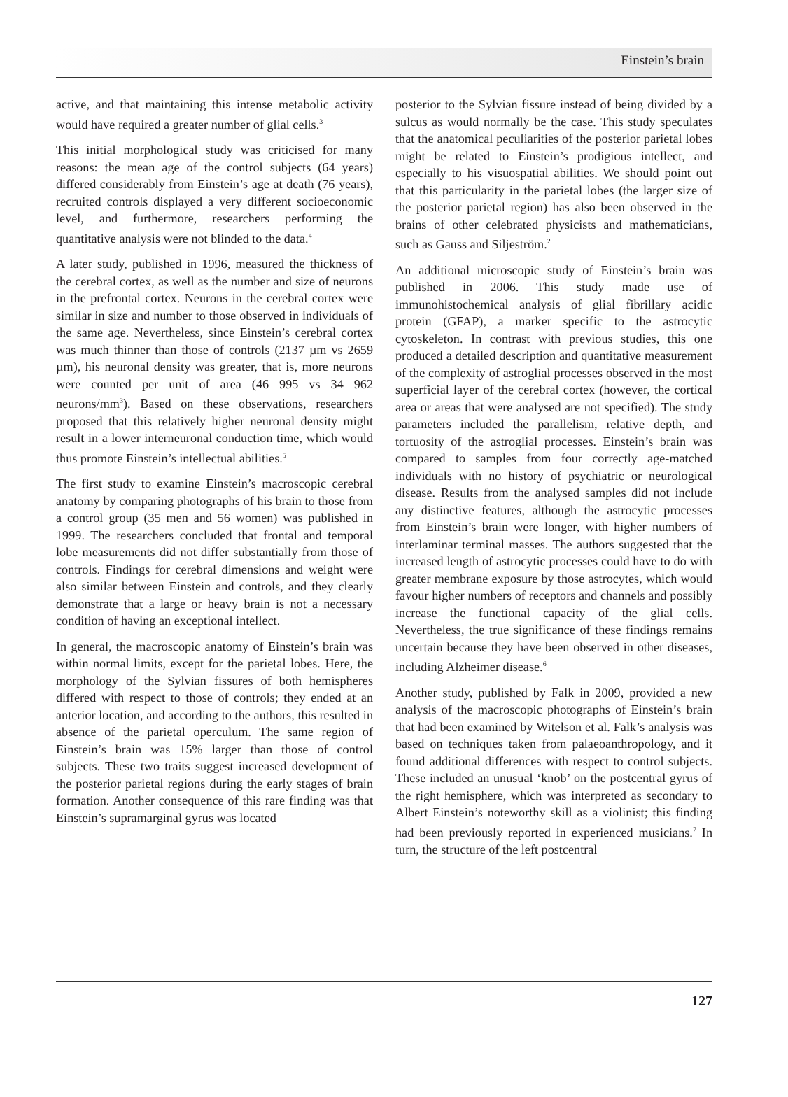Einstein’s brain
active, and that maintaining this intense metabolic activity would have required a greater number of glial cells.<sup>3</sup>
This initial morphological study was criticised for many reasons: the mean age of the control subjects (64 years) differed considerably from Einstein’s age at death (76 years), recruited controls displayed a very different socioeconomic level, and furthermore, researchers performing the quantitative analysis were not blinded to the data.<sup>4</sup>
A later study, published in 1996, measured the thickness of the cerebral cortex, as well as the number and size of neurons in the prefrontal cortex. Neurons in the cerebral cortex were similar in size and number to those observed in individuals of the same age. Nevertheless, since Einstein’s cerebral cortex was much thinner than those of controls (2137 µm vs 2659 µm), his neuronal density was greater, that is, more neurons were counted per unit of area (46 995 vs 34 962 neurons/mm<sup>3</sup>). Based on these observations, researchers proposed that this relatively higher neuronal density might result in a lower interneuronal conduction time, which would thus promote Einstein’s intellectual abilities.<sup>5</sup>
The first study to examine Einstein’s macroscopic cerebral anatomy by comparing photographs of his brain to those from a control group (35 men and 56 women) was published in 1999. The researchers concluded that frontal and temporal lobe measurements did not differ substantially from those of controls. Findings for cerebral dimensions and weight were also similar between Einstein and controls, and they clearly demonstrate that a large or heavy brain is not a necessary condition of having an exceptional intellect.
In general, the macroscopic anatomy of Einstein’s brain was within normal limits, except for the parietal lobes. Here, the morphology of the Sylvian fissures of both hemispheres differed with respect to those of controls; they ended at an anterior location, and according to the authors, this resulted in absence of the parietal operculum. The same region of Einstein’s brain was 15% larger than those of control subjects. These two traits suggest increased development of the posterior parietal regions during the early stages of brain formation. Another consequence of this rare finding was that Einstein’s supramarginal gyrus was located
posterior to the Sylvian fissure instead of being divided by a sulcus as would normally be the case. This study speculates that the anatomical peculiarities of the posterior parietal lobes might be related to Einstein’s prodigious intellect, and especially to his visuospatial abilities. We should point out that this particularity in the parietal lobes (the larger size of the posterior parietal region) has also been observed in the brains of other celebrated physicists and mathematicians, such as Gauss and Siljeström.<sup>2</sup>
An additional microscopic study of Einstein’s brain was published in 2006. This study made use of immunohistochemical analysis of glial fibrillary acidic protein (GFAP), a marker specific to the astrocytic cytoskeleton. In contrast with previous studies, this one produced a detailed description and quantitative measurement of the complexity of astroglial processes observed in the most superficial layer of the cerebral cortex (however, the cortical area or areas that were analysed are not specified). The study parameters included the parallelism, relative depth, and tortuosity of the astroglial processes. Einstein’s brain was compared to samples from four correctly age-matched individuals with no history of psychiatric or neurological disease. Results from the analysed samples did not include any distinctive features, although the astrocytic processes from Einstein’s brain were longer, with higher numbers of interlaminar terminal masses. The authors suggested that the increased length of astrocytic processes could have to do with greater membrane exposure by those astrocytes, which would favour higher numbers of receptors and channels and possibly increase the functional capacity of the glial cells. Nevertheless, the true significance of these findings remains uncertain because they have been observed in other diseases, including Alzheimer disease.<sup>6</sup>
Another study, published by Falk in 2009, provided a new analysis of the macroscopic photographs of Einstein’s brain that had been examined by Witelson et al. Falk’s analysis was based on techniques taken from palaeoanthropology, and it found additional differences with respect to control subjects. These included an unusual ‘knob’ on the postcentral gyrus of the right hemisphere, which was interpreted as secondary to Albert Einstein’s noteworthy skill as a violinist; this finding had been previously reported in experienced musicians.<sup>7</sup> In turn, the structure of the left postcentral
127